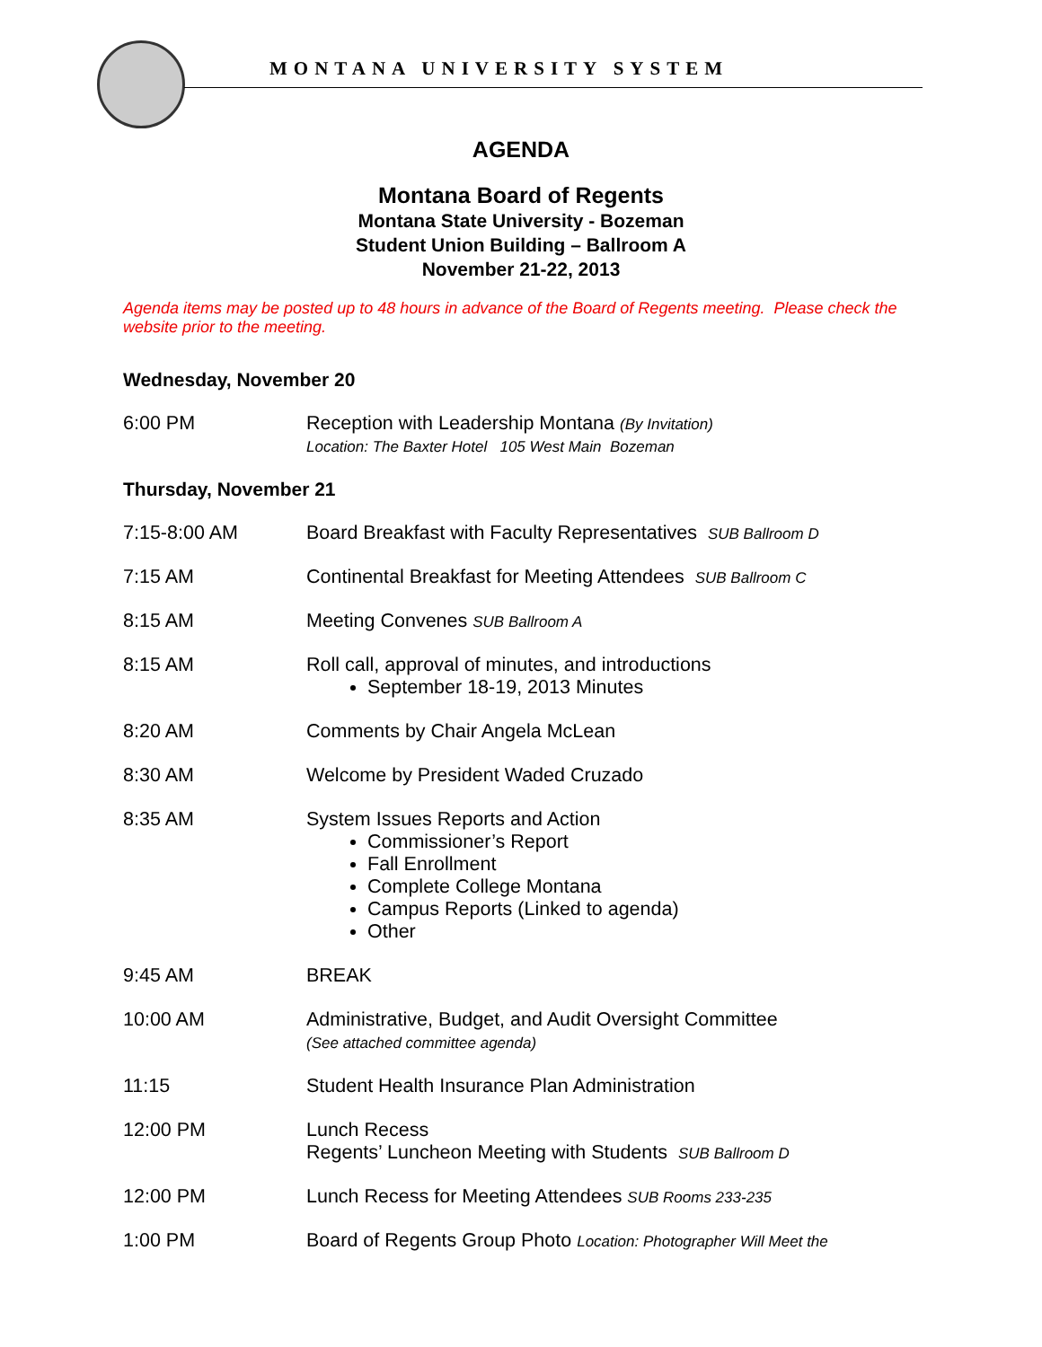MONTANA UNIVERSITY SYSTEM
AGENDA
Montana Board of Regents
Montana State University - Bozeman
Student Union Building – Ballroom A
November 21-22, 2013
Agenda items may be posted up to 48 hours in advance of the Board of Regents meeting. Please check the website prior to the meeting.
Wednesday, November 20
6:00 PM Reception with Leadership Montana (By Invitation)
Location: The Baxter Hotel 105 West Main Bozeman
Thursday, November 21
7:15-8:00 AM Board Breakfast with Faculty Representatives SUB Ballroom D
7:15 AM Continental Breakfast for Meeting Attendees SUB Ballroom C
8:15 AM Meeting Convenes SUB Ballroom A
8:15 AM Roll call, approval of minutes, and introductions
September 18-19, 2013 Minutes
8:20 AM Comments by Chair Angela McLean
8:30 AM Welcome by President Waded Cruzado
8:35 AM System Issues Reports and Action
Commissioner’s Report
Fall Enrollment
Complete College Montana
Campus Reports (Linked to agenda)
Other
9:45 AM BREAK
10:00 AM Administrative, Budget, and Audit Oversight Committee
(See attached committee agenda)
11:15 Student Health Insurance Plan Administration
12:00 PM Lunch Recess
Regents’ Luncheon Meeting with Students SUB Ballroom D
12:00 PM Lunch Recess for Meeting Attendees SUB Rooms 233-235
1:00 PM Board of Regents Group Photo Location: Photographer Will Meet the